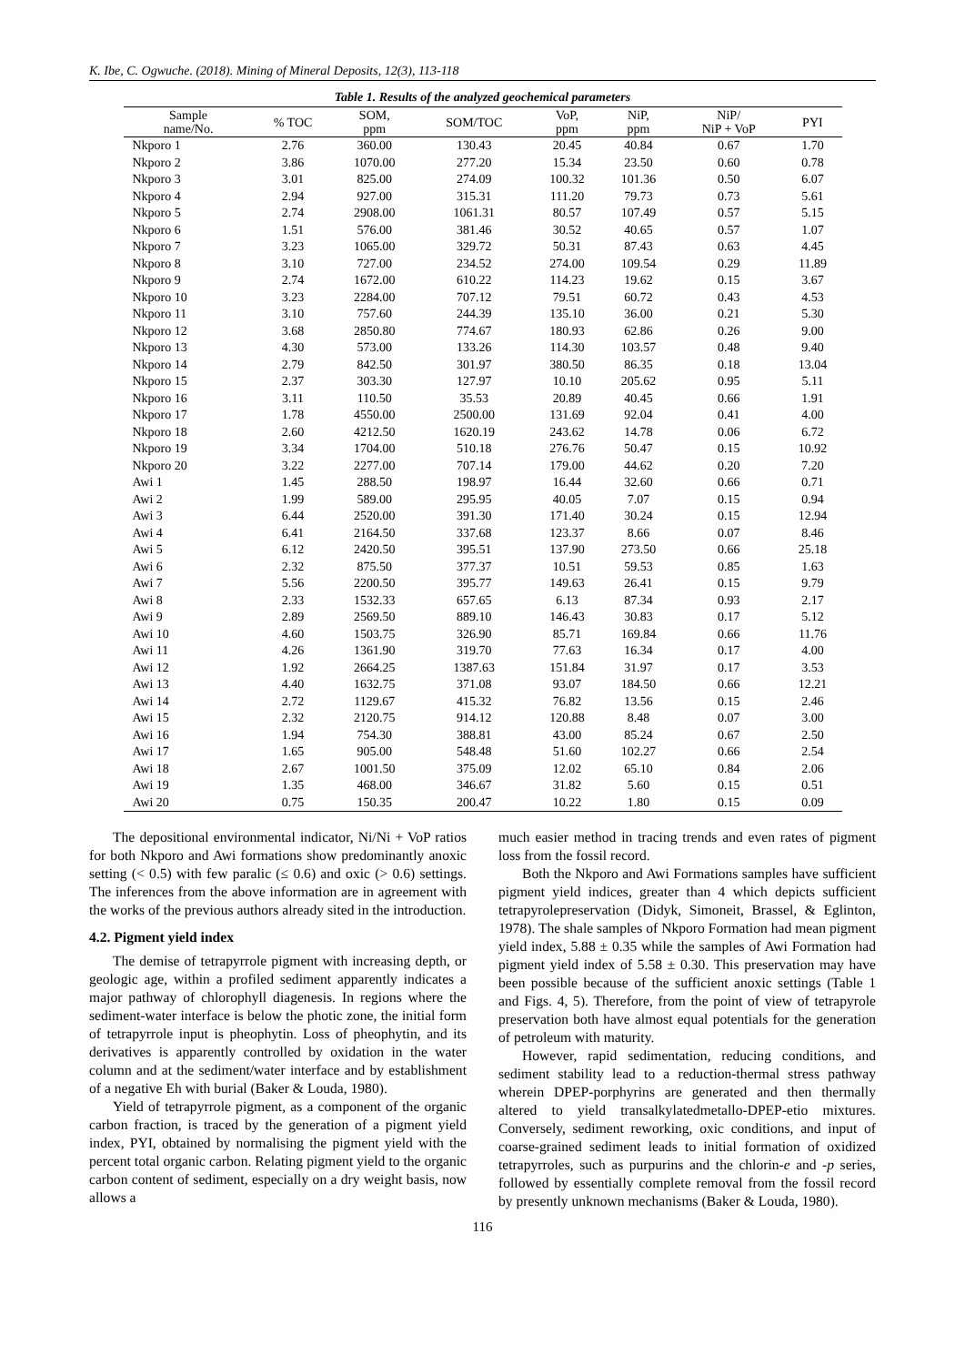K. Ibe, C. Ogwuche. (2018). Mining of Mineral Deposits, 12(3), 113-118
Table 1. Results of the analyzed geochemical parameters
| Sample name/No. | % TOC | SOM, ppm | SOM/TOC | VoP, ppm | NiP, ppm | NiP/ NiP + VoP | PYI |
| --- | --- | --- | --- | --- | --- | --- | --- |
| Nkporo 1 | 2.76 | 360.00 | 130.43 | 20.45 | 40.84 | 0.67 | 1.70 |
| Nkporo 2 | 3.86 | 1070.00 | 277.20 | 15.34 | 23.50 | 0.60 | 0.78 |
| Nkporo 3 | 3.01 | 825.00 | 274.09 | 100.32 | 101.36 | 0.50 | 6.07 |
| Nkporo 4 | 2.94 | 927.00 | 315.31 | 111.20 | 79.73 | 0.73 | 5.61 |
| Nkporo 5 | 2.74 | 2908.00 | 1061.31 | 80.57 | 107.49 | 0.57 | 5.15 |
| Nkporo 6 | 1.51 | 576.00 | 381.46 | 30.52 | 40.65 | 0.57 | 1.07 |
| Nkporo 7 | 3.23 | 1065.00 | 329.72 | 50.31 | 87.43 | 0.63 | 4.45 |
| Nkporo 8 | 3.10 | 727.00 | 234.52 | 274.00 | 109.54 | 0.29 | 11.89 |
| Nkporo 9 | 2.74 | 1672.00 | 610.22 | 114.23 | 19.62 | 0.15 | 3.67 |
| Nkporo 10 | 3.23 | 2284.00 | 707.12 | 79.51 | 60.72 | 0.43 | 4.53 |
| Nkporo 11 | 3.10 | 757.60 | 244.39 | 135.10 | 36.00 | 0.21 | 5.30 |
| Nkporo 12 | 3.68 | 2850.80 | 774.67 | 180.93 | 62.86 | 0.26 | 9.00 |
| Nkporo 13 | 4.30 | 573.00 | 133.26 | 114.30 | 103.57 | 0.48 | 9.40 |
| Nkporo 14 | 2.79 | 842.50 | 301.97 | 380.50 | 86.35 | 0.18 | 13.04 |
| Nkporo 15 | 2.37 | 303.30 | 127.97 | 10.10 | 205.62 | 0.95 | 5.11 |
| Nkporo 16 | 3.11 | 110.50 | 35.53 | 20.89 | 40.45 | 0.66 | 1.91 |
| Nkporo 17 | 1.78 | 4550.00 | 2500.00 | 131.69 | 92.04 | 0.41 | 4.00 |
| Nkporo 18 | 2.60 | 4212.50 | 1620.19 | 243.62 | 14.78 | 0.06 | 6.72 |
| Nkporo 19 | 3.34 | 1704.00 | 510.18 | 276.76 | 50.47 | 0.15 | 10.92 |
| Nkporo 20 | 3.22 | 2277.00 | 707.14 | 179.00 | 44.62 | 0.20 | 7.20 |
| Awi 1 | 1.45 | 288.50 | 198.97 | 16.44 | 32.60 | 0.66 | 0.71 |
| Awi 2 | 1.99 | 589.00 | 295.95 | 40.05 | 7.07 | 0.15 | 0.94 |
| Awi 3 | 6.44 | 2520.00 | 391.30 | 171.40 | 30.24 | 0.15 | 12.94 |
| Awi 4 | 6.41 | 2164.50 | 337.68 | 123.37 | 8.66 | 0.07 | 8.46 |
| Awi 5 | 6.12 | 2420.50 | 395.51 | 137.90 | 273.50 | 0.66 | 25.18 |
| Awi 6 | 2.32 | 875.50 | 377.37 | 10.51 | 59.53 | 0.85 | 1.63 |
| Awi 7 | 5.56 | 2200.50 | 395.77 | 149.63 | 26.41 | 0.15 | 9.79 |
| Awi 8 | 2.33 | 1532.33 | 657.65 | 6.13 | 87.34 | 0.93 | 2.17 |
| Awi 9 | 2.89 | 2569.50 | 889.10 | 146.43 | 30.83 | 0.17 | 5.12 |
| Awi 10 | 4.60 | 1503.75 | 326.90 | 85.71 | 169.84 | 0.66 | 11.76 |
| Awi 11 | 4.26 | 1361.90 | 319.70 | 77.63 | 16.34 | 0.17 | 4.00 |
| Awi 12 | 1.92 | 2664.25 | 1387.63 | 151.84 | 31.97 | 0.17 | 3.53 |
| Awi 13 | 4.40 | 1632.75 | 371.08 | 93.07 | 184.50 | 0.66 | 12.21 |
| Awi 14 | 2.72 | 1129.67 | 415.32 | 76.82 | 13.56 | 0.15 | 2.46 |
| Awi 15 | 2.32 | 2120.75 | 914.12 | 120.88 | 8.48 | 0.07 | 3.00 |
| Awi 16 | 1.94 | 754.30 | 388.81 | 43.00 | 85.24 | 0.67 | 2.50 |
| Awi 17 | 1.65 | 905.00 | 548.48 | 51.60 | 102.27 | 0.66 | 2.54 |
| Awi 18 | 2.67 | 1001.50 | 375.09 | 12.02 | 65.10 | 0.84 | 2.06 |
| Awi 19 | 1.35 | 468.00 | 346.67 | 31.82 | 5.60 | 0.15 | 0.51 |
| Awi 20 | 0.75 | 150.35 | 200.47 | 10.22 | 1.80 | 0.15 | 0.09 |
The depositional environmental indicator, Ni/Ni + VoP ratios for both Nkporo and Awi formations show predominantly anoxic setting (< 0.5) with few paralic (≤ 0.6) and oxic (> 0.6) settings. The inferences from the above information are in agreement with the works of the previous authors already sited in the introduction.
4.2. Pigment yield index
The demise of tetrapyrrole pigment with increasing depth, or geologic age, within a profiled sediment apparently indicates a major pathway of chlorophyll diagenesis. In regions where the sediment-water interface is below the photic zone, the initial form of tetrapyrrole input is pheophytin. Loss of pheophytin, and its derivatives is apparently controlled by oxidation in the water column and at the sediment/water interface and by establishment of a negative Eh with burial (Baker & Louda, 1980).
Yield of tetrapyrrole pigment, as a component of the organic carbon fraction, is traced by the generation of a pigment yield index, PYI, obtained by normalising the pigment yield with the percent total organic carbon. Relating pigment yield to the organic carbon content of sediment, especially on a dry weight basis, now allows a
much easier method in tracing trends and even rates of pigment loss from the fossil record.
Both the Nkporo and Awi Formations samples have sufficient pigment yield indices, greater than 4 which depicts sufficient tetrapyrolepreservation (Didyk, Simoneit, Brassel, & Eglinton, 1978). The shale samples of Nkporo Formation had mean pigment yield index, 5.88 ± 0.35 while the samples of Awi Formation had pigment yield index of 5.58 ± 0.30. This preservation may have been possible because of the sufficient anoxic settings (Table 1 and Figs. 4, 5). Therefore, from the point of view of tetrapyrole preservation both have almost equal potentials for the generation of petroleum with maturity.
However, rapid sedimentation, reducing conditions, and sediment stability lead to a reduction-thermal stress pathway wherein DPEP-porphyrins are generated and then thermally altered to yield transalkylatedmetallo-DPEP-etio mixtures. Conversely, sediment reworking, oxic conditions, and input of coarse-grained sediment leads to initial formation of oxidized tetrapyrroles, such as purpurins and the chlorin-e and -p series, followed by essentially complete removal from the fossil record by presently unknown mechanisms (Baker & Louda, 1980).
116